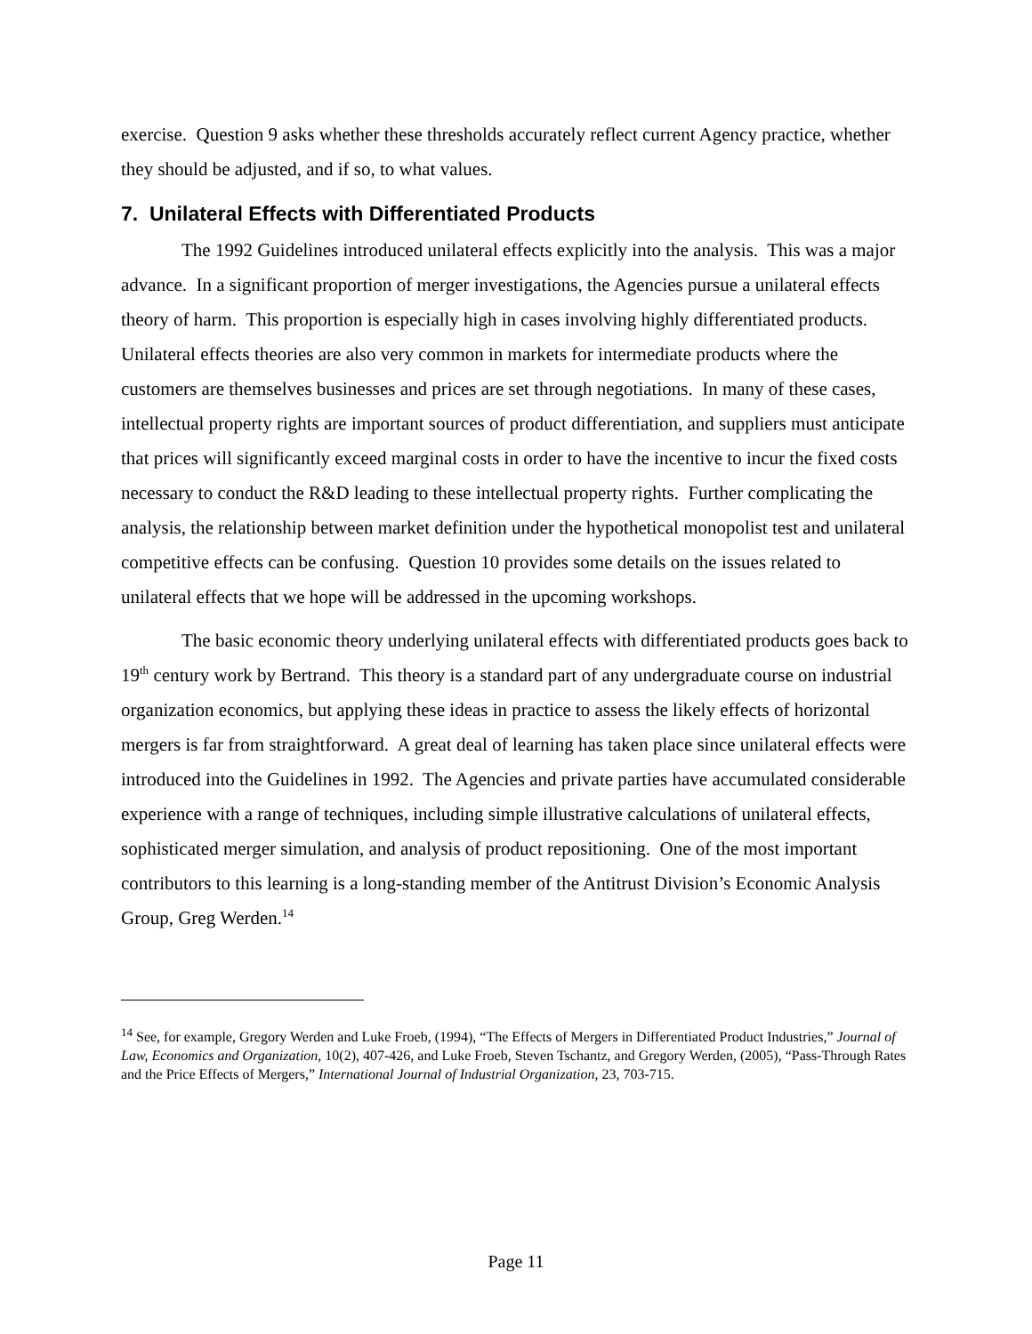exercise. Question 9 asks whether these thresholds accurately reflect current Agency practice, whether they should be adjusted, and if so, to what values.
7. Unilateral Effects with Differentiated Products
The 1992 Guidelines introduced unilateral effects explicitly into the analysis. This was a major advance. In a significant proportion of merger investigations, the Agencies pursue a unilateral effects theory of harm. This proportion is especially high in cases involving highly differentiated products. Unilateral effects theories are also very common in markets for intermediate products where the customers are themselves businesses and prices are set through negotiations. In many of these cases, intellectual property rights are important sources of product differentiation, and suppliers must anticipate that prices will significantly exceed marginal costs in order to have the incentive to incur the fixed costs necessary to conduct the R&D leading to these intellectual property rights. Further complicating the analysis, the relationship between market definition under the hypothetical monopolist test and unilateral competitive effects can be confusing. Question 10 provides some details on the issues related to unilateral effects that we hope will be addressed in the upcoming workshops.
The basic economic theory underlying unilateral effects with differentiated products goes back to 19<sup>th</sup> century work by Bertrand. This theory is a standard part of any undergraduate course on industrial organization economics, but applying these ideas in practice to assess the likely effects of horizontal mergers is far from straightforward. A great deal of learning has taken place since unilateral effects were introduced into the Guidelines in 1992. The Agencies and private parties have accumulated considerable experience with a range of techniques, including simple illustrative calculations of unilateral effects, sophisticated merger simulation, and analysis of product repositioning. One of the most important contributors to this learning is a long-standing member of the Antitrust Division’s Economic Analysis Group, Greg Werden.<sup>14</sup>
<sup>14</sup> See, for example, Gregory Werden and Luke Froeb, (1994), “The Effects of Mergers in Differentiated Product Industries,” Journal of Law, Economics and Organization, 10(2), 407-426, and Luke Froeb, Steven Tschantz, and Gregory Werden, (2005), “Pass-Through Rates and the Price Effects of Mergers,” International Journal of Industrial Organization, 23, 703-715.
Page 11